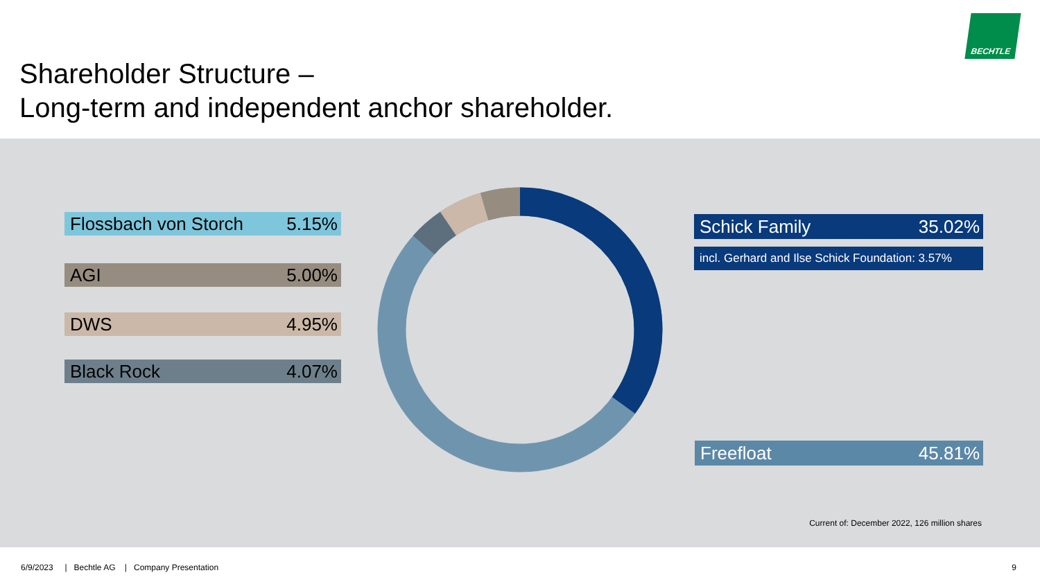Shareholder Structure –
Long-term and independent anchor shareholder.
BECHTLE
Flossbach von Storch 5.15%
AGI 5.00%
DWS 4.95%
Black Rock 4.07%
Schick Family 35.02%
incl. Gerhard and Ilse Schick Foundation: 3.57%
Freefloat 45.81%
Current of: December 2022, 126 million shares
6/9/2023 | Bechtle AG | Company Presentation
9